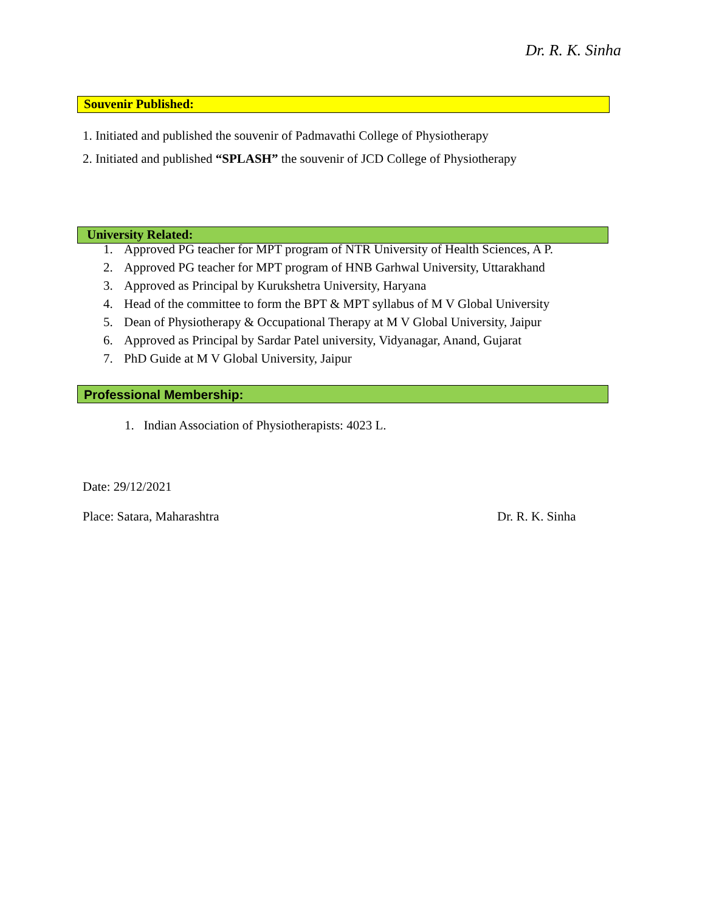Dr. R. K. Sinha
Souvenir Published:
1. Initiated and published the souvenir of Padmavathi College of Physiotherapy
2. Initiated and published “SPLASH” the souvenir of JCD College of Physiotherapy
University Related:
1. Approved PG teacher for MPT program of NTR University of Health Sciences, A P.
2. Approved PG teacher for MPT program of HNB Garhwal University, Uttarakhand
3. Approved as Principal by Kurukshetra University, Haryana
4. Head of the committee to form the BPT & MPT syllabus of M V Global University
5. Dean of Physiotherapy & Occupational Therapy at M V Global University, Jaipur
6. Approved as Principal by Sardar Patel university, Vidyanagar, Anand, Gujarat
7. PhD Guide at M V Global University, Jaipur
Professional Membership:
1. Indian Association of Physiotherapists: 4023 L.
Date: 29/12/2021
Place: Satara, Maharashtra Dr. R. K. Sinha